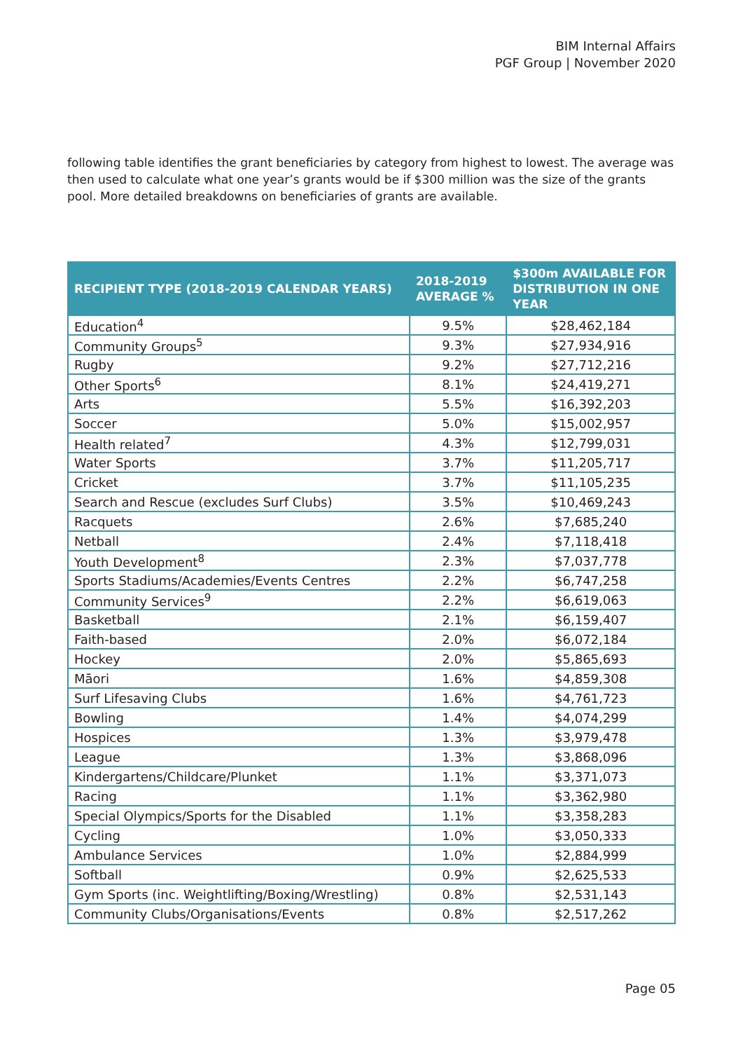BIM Internal Affairs
PGF Group | November 2020
following table identifies the grant beneficiaries by category from highest to lowest. The average was then used to calculate what one year’s grants would be if $300 million was the size of the grants pool. More detailed breakdowns on beneficiaries of grants are available.
| RECIPIENT TYPE (2018-2019 CALENDAR YEARS) | 2018-2019 AVERAGE % | $300m AVAILABLE FOR DISTRIBUTION IN ONE YEAR |
| --- | --- | --- |
| Education<sup>4</sup> | 9.5% | $28,462,184 |
| Community Groups<sup>5</sup> | 9.3% | $27,934,916 |
| Rugby | 9.2% | $27,712,216 |
| Other Sports<sup>6</sup> | 8.1% | $24,419,271 |
| Arts | 5.5% | $16,392,203 |
| Soccer | 5.0% | $15,002,957 |
| Health related<sup>7</sup> | 4.3% | $12,799,031 |
| Water Sports | 3.7% | $11,205,717 |
| Cricket | 3.7% | $11,105,235 |
| Search and Rescue (excludes Surf Clubs) | 3.5% | $10,469,243 |
| Racquets | 2.6% | $7,685,240 |
| Netball | 2.4% | $7,118,418 |
| Youth Development<sup>8</sup> | 2.3% | $7,037,778 |
| Sports Stadiums/Academies/Events Centres | 2.2% | $6,747,258 |
| Community Services<sup>9</sup> | 2.2% | $6,619,063 |
| Basketball | 2.1% | $6,159,407 |
| Faith-based | 2.0% | $6,072,184 |
| Hockey | 2.0% | $5,865,693 |
| Māori | 1.6% | $4,859,308 |
| Surf Lifesaving Clubs | 1.6% | $4,761,723 |
| Bowling | 1.4% | $4,074,299 |
| Hospices | 1.3% | $3,979,478 |
| League | 1.3% | $3,868,096 |
| Kindergartens/Childcare/Plunket | 1.1% | $3,371,073 |
| Racing | 1.1% | $3,362,980 |
| Special Olympics/Sports for the Disabled | 1.1% | $3,358,283 |
| Cycling | 1.0% | $3,050,333 |
| Ambulance Services | 1.0% | $2,884,999 |
| Softball | 0.9% | $2,625,533 |
| Gym Sports (inc. Weightlifting/Boxing/Wrestling) | 0.8% | $2,531,143 |
| Community Clubs/Organisations/Events | 0.8% | $2,517,262 |
Page 05